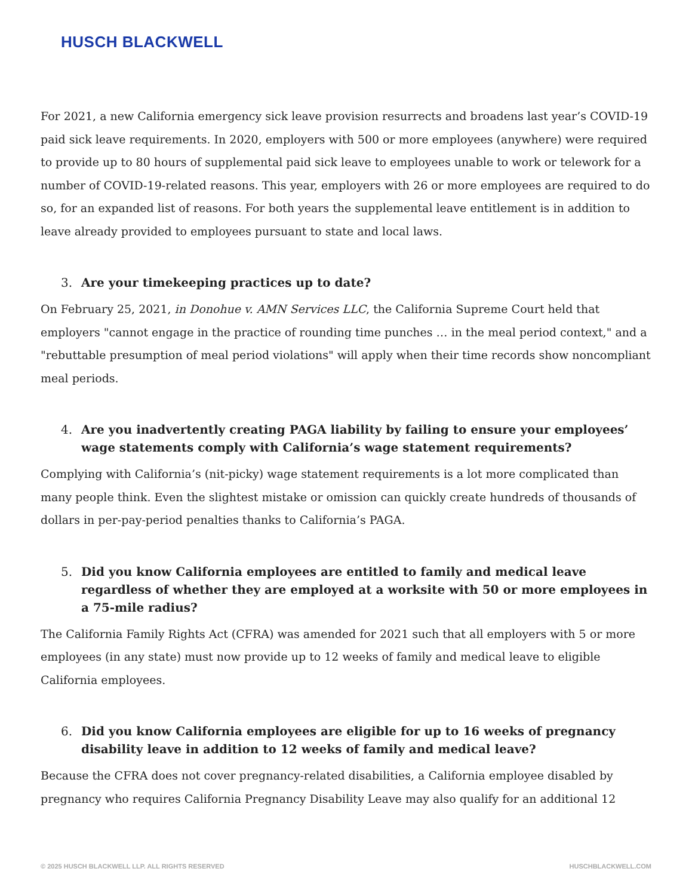HUSCH BLACKWELL
For 2021, a new California emergency sick leave provision resurrects and broadens last year’s COVID-19 paid sick leave requirements. In 2020, employers with 500 or more employees (anywhere) were required to provide up to 80 hours of supplemental paid sick leave to employees unable to work or telework for a number of COVID-19-related reasons. This year, employers with 26 or more employees are required to do so, for an expanded list of reasons. For both years the supplemental leave entitlement is in addition to leave already provided to employees pursuant to state and local laws.
3. Are your timekeeping practices up to date?
On February 25, 2021, in Donohue v. AMN Services LLC, the California Supreme Court held that employers "cannot engage in the practice of rounding time punches … in the meal period context," and a "rebuttable presumption of meal period violations" will apply when their time records show noncompliant meal periods.
4. Are you inadvertently creating PAGA liability by failing to ensure your employees’ wage statements comply with California’s wage statement requirements?
Complying with California’s (nit-picky) wage statement requirements is a lot more complicated than many people think. Even the slightest mistake or omission can quickly create hundreds of thousands of dollars in per-pay-period penalties thanks to California’s PAGA.
5. Did you know California employees are entitled to family and medical leave regardless of whether they are employed at a worksite with 50 or more employees in a 75-mile radius?
The California Family Rights Act (CFRA) was amended for 2021 such that all employers with 5 or more employees (in any state) must now provide up to 12 weeks of family and medical leave to eligible California employees.
6. Did you know California employees are eligible for up to 16 weeks of pregnancy disability leave in addition to 12 weeks of family and medical leave?
Because the CFRA does not cover pregnancy-related disabilities, a California employee disabled by pregnancy who requires California Pregnancy Disability Leave may also qualify for an additional 12
© 2025 HUSCH BLACKWELL LLP. ALL RIGHTS RESERVED HUSCHBLACKWELL.COM